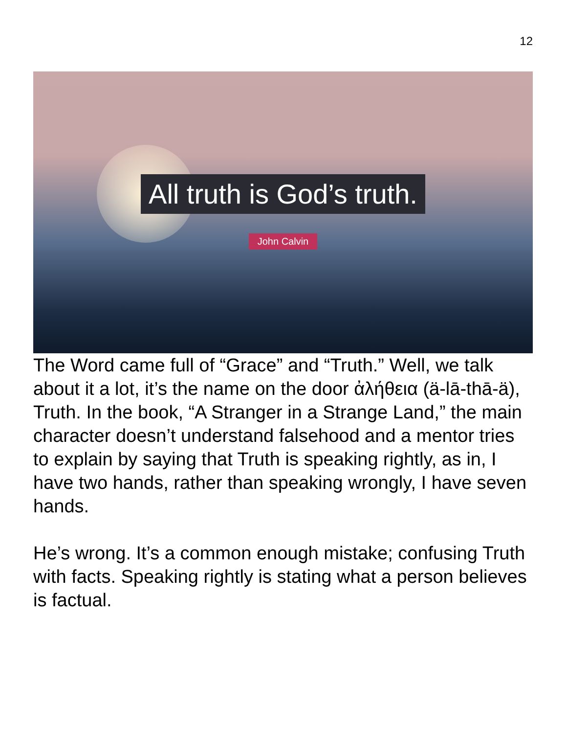12
All truth is God’s truth.
John Calvin
The Word came full of “Grace” and “Truth.” Well, we talk about it a lot, it’s the name on the door ἀλήθεια (ä-lā-thā-ä), Truth. In the book, “A Stranger in a Strange Land,” the main character doesn’t understand falsehood and a mentor tries to explain by saying that Truth is speaking rightly, as in, I have two hands, rather than speaking wrongly, I have seven hands.
He’s wrong. It’s a common enough mistake; confusing Truth with facts. Speaking rightly is stating what a person believes is factual.